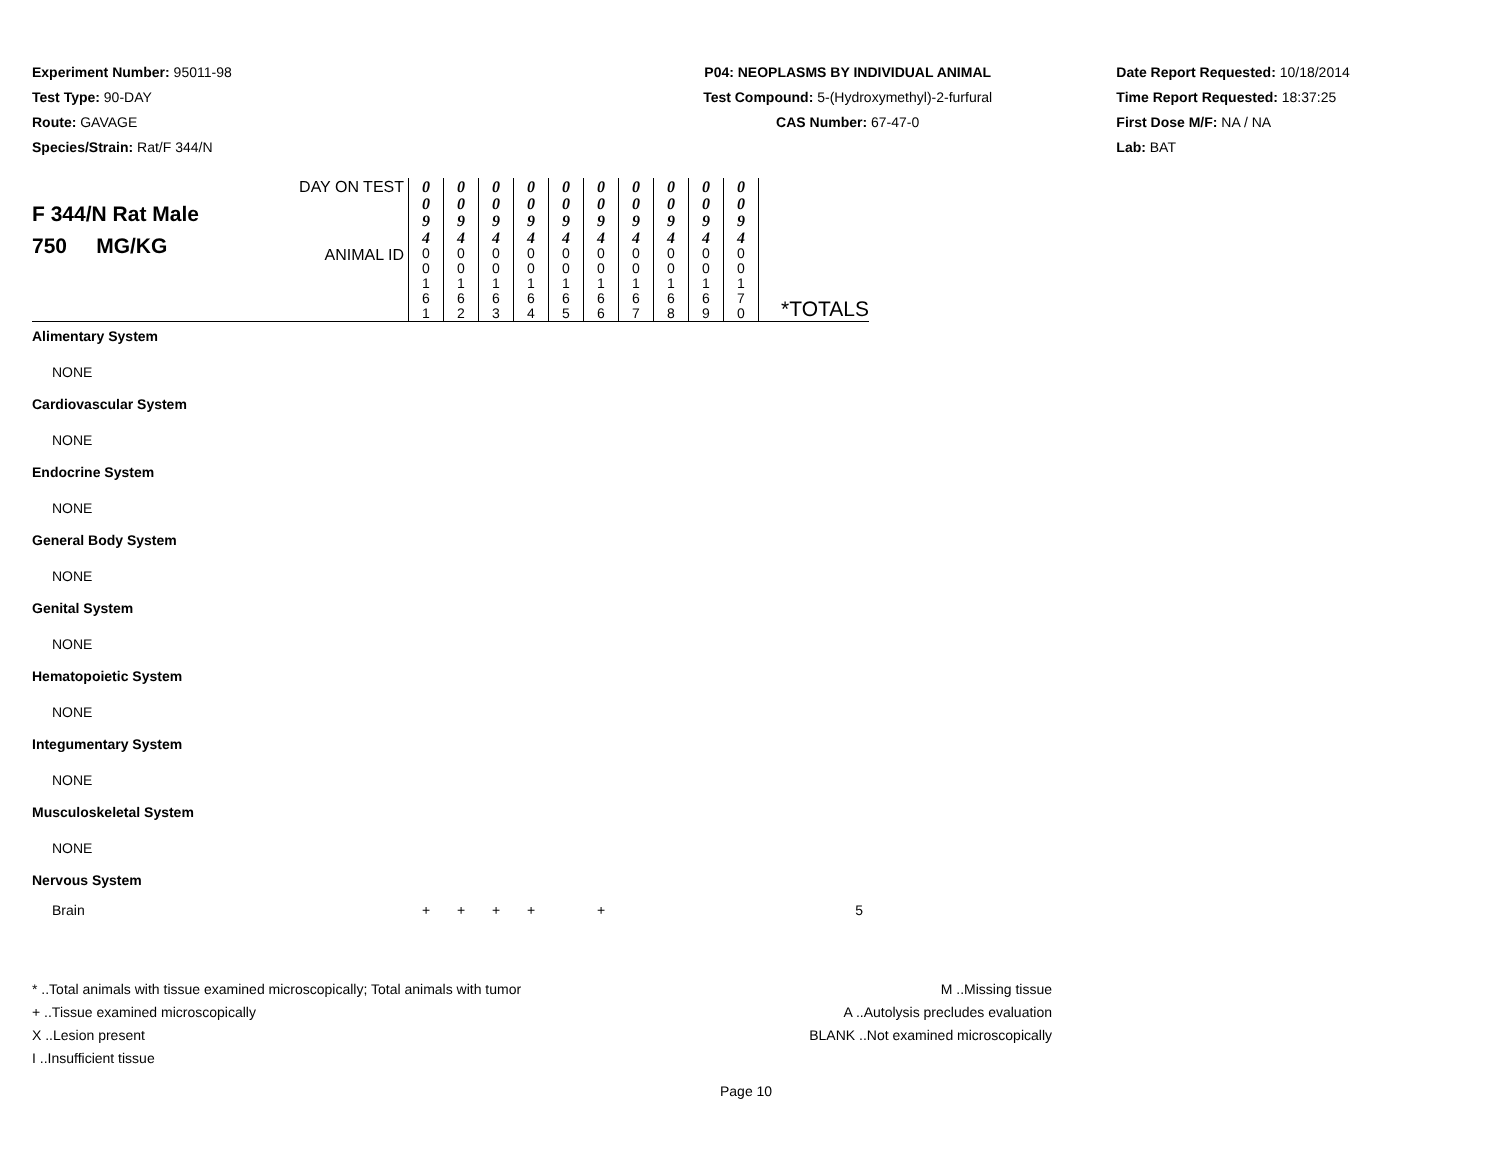Experiment Number: 95011-98
Test Type: 90-DAY
Route: GAVAGE
Species/Strain: Rat/F 344/N
P04: NEOPLASMS BY INDIVIDUAL ANIMAL
Test Compound: 5-(Hydroxymethyl)-2-furfural
CAS Number: 67-47-0
Date Report Requested: 10/18/2014
Time Report Requested: 18:37:25
First Dose M/F: NA / NA
Lab: BAT
| F 344/N Rat Male 750 MG/KG | DAY ON TEST | 0 0 9 4 | 0 0 9 4 | 0 0 9 4 | 0 0 9 4 | 0 0 9 4 | 0 0 9 4 | 0 0 9 4 | 0 0 9 4 | 0 0 9 4 | 0 0 9 4 | *TOTALS |
| | ANIMAL ID | 0 0 1 6 1 | 0 0 1 6 2 | 0 0 1 6 3 | 0 0 1 6 4 | 0 0 1 6 5 | 0 0 1 6 6 | 0 0 1 6 7 | 0 0 1 6 8 | 0 0 1 6 9 | 0 0 1 7 0 | |
| Alimentary System NONE | | | | | | | | | | | | |
| Cardiovascular System NONE | | | | | | | | | | | | |
| Endocrine System NONE | | | | | | | | | | | | |
| General Body System NONE | | | | | | | | | | | | |
| Genital System NONE | | | | | | | | | | | | |
| Hematopoietic System NONE | | | | | | | | | | | | |
| Integumentary System NONE | | | | | | | | | | | | |
| Musculoskeletal System NONE | | | | | | | | | | | | |
| Nervous System | | | | | | | | | | | | |
| Brain | | + | + | + | + | | + | | | | | 5 |
* ..Total animals with tissue examined microscopically; Total animals with tumor
+ ..Tissue examined microscopically
X ..Lesion present
I ..Insufficient tissue
M ..Missing tissue
A ..Autolysis precludes evaluation
BLANK ..Not examined microscopically
Page 10